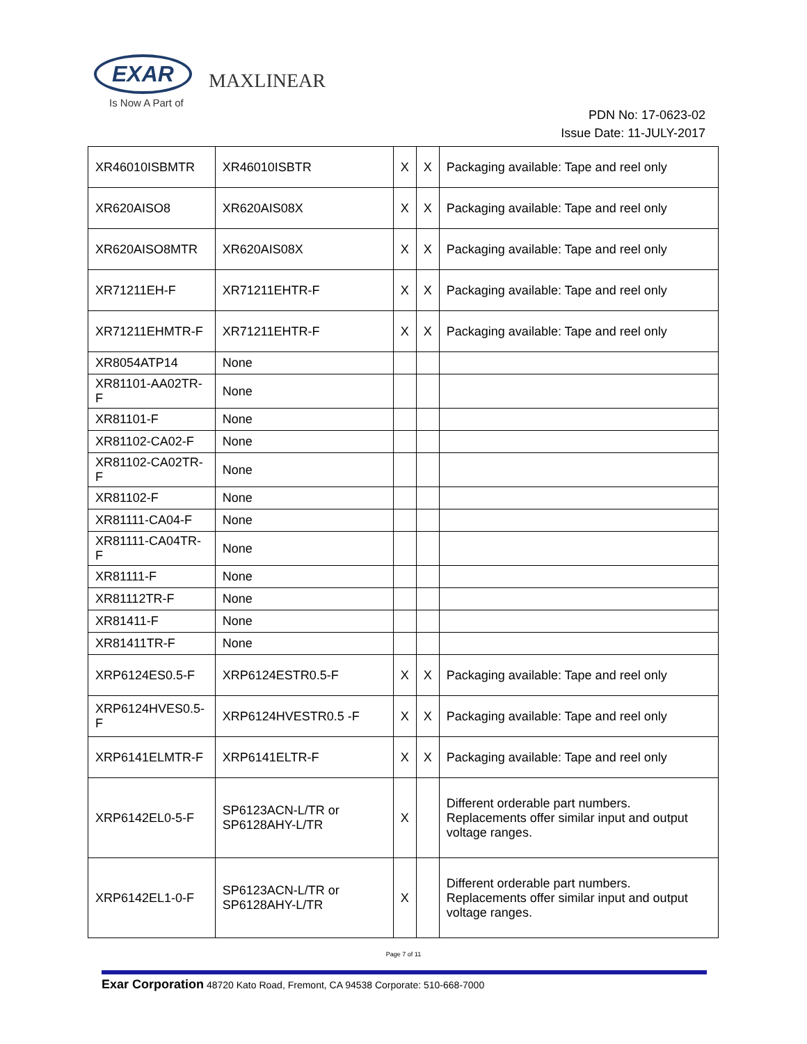EXAR
Is Now A Part of
MAXLINEAR
PDN No: 17-0623-02
Issue Date: 11-JULY-2017
| XR46010ISBMTR | XR46010ISBTR | X | X | Packaging available: Tape and reel only |
| XR620AISO8 | XR620AIS08X | X | X | Packaging available: Tape and reel only |
| XR620AISO8MTR | XR620AIS08X | X | X | Packaging available: Tape and reel only |
| XR71211EH-F | XR71211EHTR-F | X | X | Packaging available: Tape and reel only |
| XR71211EHMTR-F | XR71211EHTR-F | X | X | Packaging available: Tape and reel only |
| XR8054ATP14 | None | | | |
| XR81101-AA02TR-F | None | | | |
| XR81101-F | None | | | |
| XR81102-CA02-F | None | | | |
| XR81102-CA02TR-F | None | | | |
| XR81102-F | None | | | |
| XR81111-CA04-F | None | | | |
| XR81111-CA04TR-F | None | | | |
| XR81111-F | None | | | |
| XR81112TR-F | None | | | |
| XR81411-F | None | | | |
| XR81411TR-F | None | | | |
| XRP6124ES0.5-F | XRP6124ESTR0.5-F | X | X | Packaging available: Tape and reel only |
| XRP6124HVES0.5-F | XRP6124HVESTR0.5 -F | X | X | Packaging available: Tape and reel only |
| XRP6141ELMTR-F | XRP6141ELTR-F | X | X | Packaging available: Tape and reel only |
| XRP6142EL0-5-F | SP6123ACN-L/TR or SP6128AHY-L/TR | X | | Different orderable part numbers. Replacements offer similar input and output voltage ranges. |
| XRP6142EL1-0-F | SP6123ACN-L/TR or SP6128AHY-L/TR | X | | Different orderable part numbers. Replacements offer similar input and output voltage ranges. |
Page 7 of 11
Exar Corporation 48720 Kato Road, Fremont, CA 94538 Corporate: 510-668-7000